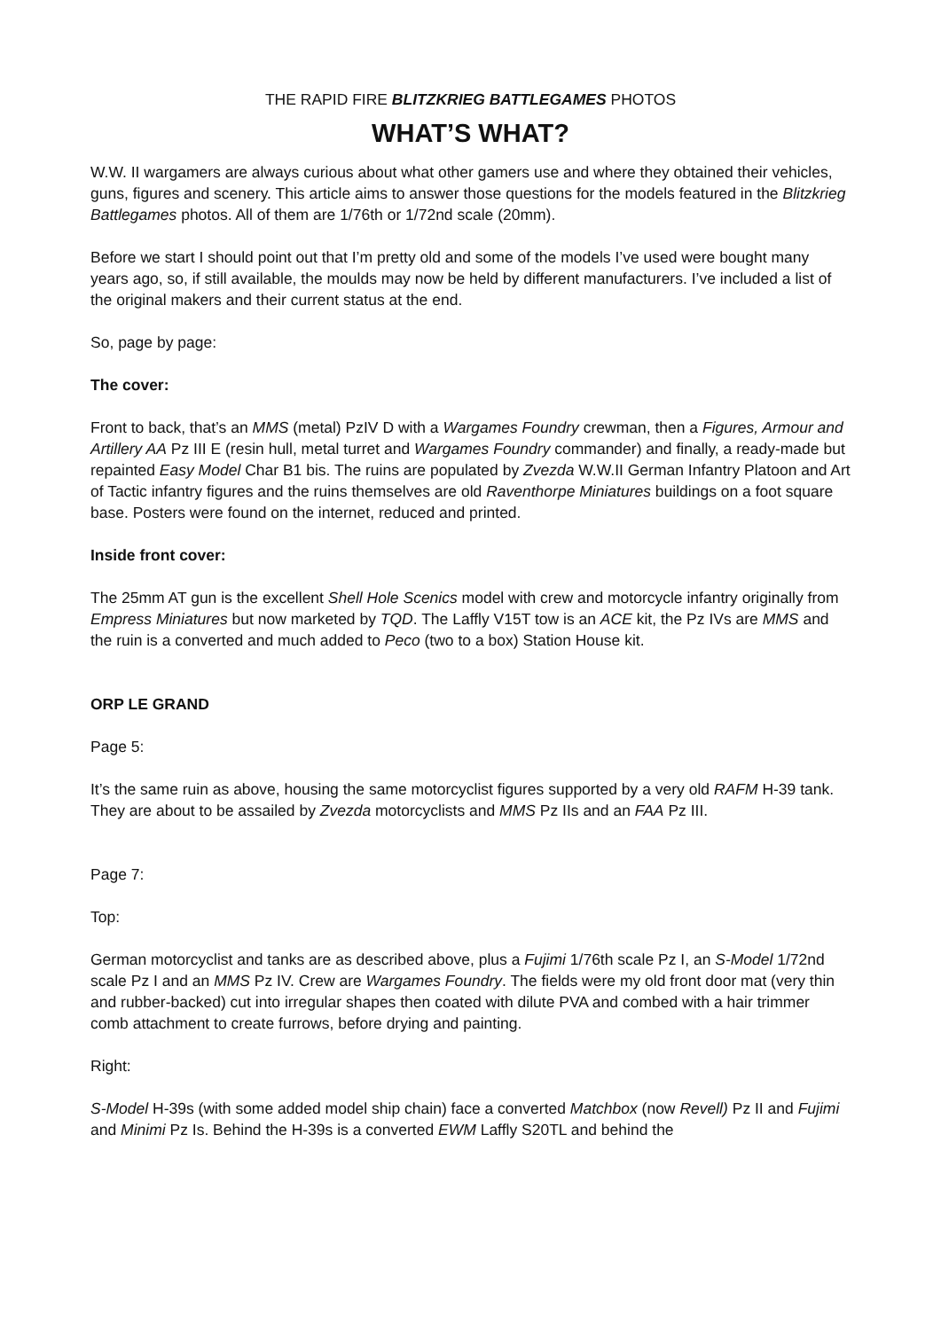THE RAPID FIRE BLITZKRIEG BATTLEGAMES PHOTOS
WHAT’S WHAT?
W.W. II wargamers are always curious about what other gamers use and where they obtained their vehicles, guns, figures and scenery. This article aims to answer those questions for the models featured in the Blitzkrieg Battlegames photos. All of them are 1/76th or 1/72nd scale (20mm).
Before we start I should point out that I’m pretty old and some of the models I’ve used were bought many years ago, so, if still available, the moulds may now be held by different manufacturers. I’ve included a list of the original makers and their current status at the end.
So, page by page:
The cover:
Front to back, that’s an MMS (metal) PzIV D with a Wargames Foundry crewman, then a Figures, Armour and Artillery AA Pz III E (resin hull, metal turret and Wargames Foundry commander) and finally, a ready-made but repainted Easy Model Char B1 bis. The ruins are populated by Zvezda W.W.II German Infantry Platoon and Art of Tactic infantry figures and the ruins themselves are old Raventhorpe Miniatures buildings on a foot square base. Posters were found on the internet, reduced and printed.
Inside front cover:
The 25mm AT gun is the excellent Shell Hole Scenics model with crew and motorcycle infantry originally from Empress Miniatures but now marketed by TQD. The Laffly V15T tow is an ACE kit, the Pz IVs are MMS and the ruin is a converted and much added to Peco (two to a box) Station House kit.
ORP LE GRAND
Page 5:
It’s the same ruin as above, housing the same motorcyclist figures supported by a very old RAFM H-39 tank. They are about to be assailed by Zvezda motorcyclists and MMS Pz IIs and an FAA Pz III.
Page 7:
Top:
German motorcyclist and tanks are as described above, plus a Fujimi 1/76th scale Pz I, an S-Model 1/72nd scale Pz I and an MMS Pz IV. Crew are Wargames Foundry. The fields were my old front door mat (very thin and rubber-backed) cut into irregular shapes then coated with dilute PVA and combed with a hair trimmer comb attachment to create furrows, before drying and painting.
Right:
S-Model H-39s (with some added model ship chain) face a converted Matchbox (now Revell) Pz II and Fujimi and Minimi Pz Is. Behind the H-39s is a converted EWM Laffly S20TL and behind the